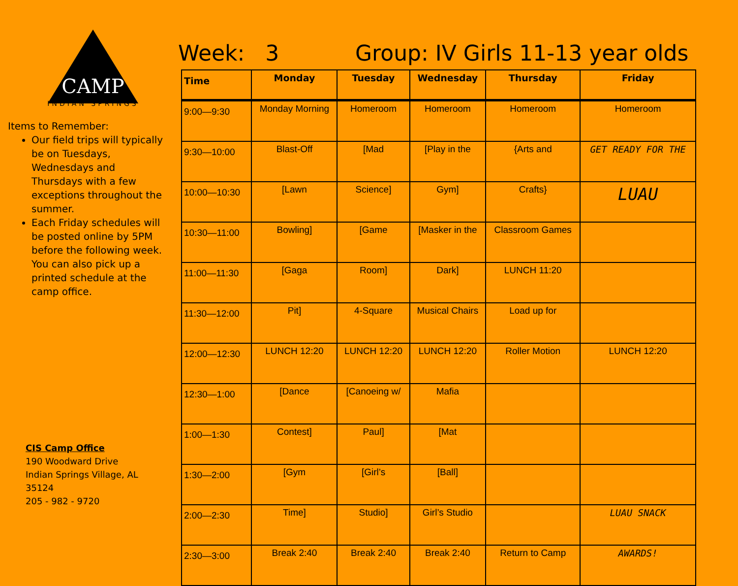CAMP
INDIAN SPRINGS
Items to Remember:
Our field trips will typically be on Tuesdays, Wednesdays and Thursdays with a few exceptions throughout the summer.
Each Friday schedules will be posted online by 5PM before the following week. You can also pick up a printed schedule at the camp office.
CIS Camp Office
190 Woodward Drive
Indian Springs Village, AL 35124
205 - 982 - 9720
Week: 3 Group: IV Girls 11-13 year olds
| Time | Monday | Tuesday | Wednesday | Thursday | Friday |
| --- | --- | --- | --- | --- | --- |
| 9:00—9:30 | Monday Morning | Homeroom | Homeroom | Homeroom | Homeroom |
| 9:30—10:00 | Blast-Off | [Mad | [Play in the | {Arts and | GET READY FOR THE |
| 10:00—10:30 | [Lawn | Science] | Gym] | Crafts} | LUAU |
| 10:30—11:00 | Bowling] | [Game | [Masker in the | Classroom Games | |
| 11:00—11:30 | [Gaga | Room] | Dark] | LUNCH 11:20 | |
| 11:30—12:00 | Pit] | 4-Square | Musical Chairs | Load up for | |
| 12:00—12:30 | LUNCH 12:20 | LUNCH 12:20 | LUNCH 12:20 | Roller Motion | LUNCH 12:20 |
| 12:30—1:00 | [Dance | [Canoeing w/ | Mafia | | |
| 1:00—1:30 | Contest] | Paul] | [Mat | | |
| 1:30—2:00 | [Gym | [Girl’s | [Ball] | | |
| 2:00—2:30 | Time] | Studio] | Girl’s Studio | | LUAU SNACK |
| 2:30—3:00 | Break 2:40 | Break 2:40 | Break 2:40 | Return to Camp | AWARDS! |